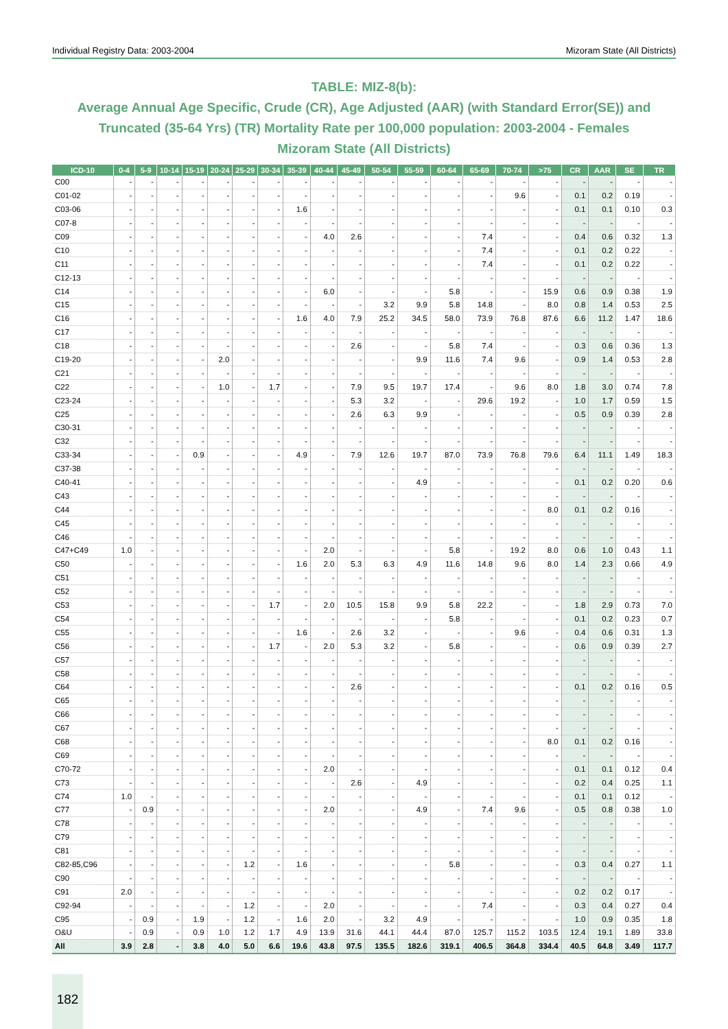Individual Registry Data: 2003-2004 Mizoram State (All Districts)
TABLE: MIZ-8(b):
Average Annual Age Specific, Crude (CR), Age Adjusted (AAR) (with Standard Error(SE)) and Truncated (35-64 Yrs) (TR) Mortality Rate per 100,000 population: 2003-2004 - Females
Mizoram State (All Districts)
| ICD-10 | 0-4 | 5-9 | 10-14 | 15-19 | 20-24 | 25-29 | 30-34 | 35-39 | 40-44 | 45-49 | 50-54 | 55-59 | 60-64 | 65-69 | 70-74 | >75 | CR | AAR | SE | TR |
| --- | --- | --- | --- | --- | --- | --- | --- | --- | --- | --- | --- | --- | --- | --- | --- | --- | --- | --- | --- | --- |
| C00 | - | - | - | - | - | - | - | - | - | - | - | - | - | - | - | - | - | - | - | - |
| C01-02 | - | - | - | - | - | - | - | - | - | - | - | - | - | - | 9.6 | - | 0.1 | 0.2 | 0.19 | - |
| C03-06 | - | - | - | - | - | - | - | 1.6 | - | - | - | - | - | - | - | - | 0.1 | 0.1 | 0.10 | 0.3 |
| C07-8 | - | - | - | - | - | - | - | - | - | - | - | - | - | - | - | - | - | - | - | - |
| C09 | - | - | - | - | - | - | - | - | 4.0 | 2.6 | - | - | - | 7.4 | - | - | 0.4 | 0.6 | 0.32 | 1.3 |
| C10 | - | - | - | - | - | - | - | - | - | - | - | - | - | 7.4 | - | - | 0.1 | 0.2 | 0.22 | - |
| C11 | - | - | - | - | - | - | - | - | - | - | - | - | - | 7.4 | - | - | 0.1 | 0.2 | 0.22 | - |
| C12-13 | - | - | - | - | - | - | - | - | - | - | - | - | - | - | - | - | - | - | - | - |
| C14 | - | - | - | - | - | - | - | - | 6.0 | - | - | - | 5.8 | - | - | 15.9 | 0.6 | 0.9 | 0.38 | 1.9 |
| C15 | - | - | - | - | - | - | - | - | - | - | 3.2 | 9.9 | 5.8 | 14.8 | - | 8.0 | 0.8 | 1.4 | 0.53 | 2.5 |
| C16 | - | - | - | - | - | - | - | 1.6 | 4.0 | 7.9 | 25.2 | 34.5 | 58.0 | 73.9 | 76.8 | 87.6 | 6.6 | 11.2 | 1.47 | 18.6 |
| C17 | - | - | - | - | - | - | - | - | - | - | - | - | - | - | - | - | - | - | - | - |
| C18 | - | - | - | - | - | - | - | - | - | 2.6 | - | - | 5.8 | 7.4 | - | - | 0.3 | 0.6 | 0.36 | 1.3 |
| C19-20 | - | - | - | - | 2.0 | - | - | - | - | - | - | 9.9 | 11.6 | 7.4 | 9.6 | - | 0.9 | 1.4 | 0.53 | 2.8 |
| C21 | - | - | - | - | - | - | - | - | - | - | - | - | - | - | - | - | - | - | - | - |
| C22 | - | - | - | - | 1.0 | - | 1.7 | - | - | 7.9 | 9.5 | 19.7 | 17.4 | - | 9.6 | 8.0 | 1.8 | 3.0 | 0.74 | 7.8 |
| C23-24 | - | - | - | - | - | - | - | - | - | 5.3 | 3.2 | - | - | 29.6 | 19.2 | - | 1.0 | 1.7 | 0.59 | 1.5 |
| C25 | - | - | - | - | - | - | - | - | - | 2.6 | 6.3 | 9.9 | - | - | - | - | 0.5 | 0.9 | 0.39 | 2.8 |
| C30-31 | - | - | - | - | - | - | - | - | - | - | - | - | - | - | - | - | - | - | - | - |
| C32 | - | - | - | - | - | - | - | - | - | - | - | - | - | - | - | - | - | - | - | - |
| C33-34 | - | - | - | 0.9 | - | - | - | 4.9 | - | 7.9 | 12.6 | 19.7 | 87.0 | 73.9 | 76.8 | 79.6 | 6.4 | 11.1 | 1.49 | 18.3 |
| C37-38 | - | - | - | - | - | - | - | - | - | - | - | - | - | - | - | - | - | - | - | - |
| C40-41 | - | - | - | - | - | - | - | - | - | - | - | 4.9 | - | - | - | - | 0.1 | 0.2 | 0.20 | 0.6 |
| C43 | - | - | - | - | - | - | - | - | - | - | - | - | - | - | - | - | - | - | - | - |
| C44 | - | - | - | - | - | - | - | - | - | - | - | - | - | - | - | 8.0 | 0.1 | 0.2 | 0.16 | - |
| C45 | - | - | - | - | - | - | - | - | - | - | - | - | - | - | - | - | - | - | - | - |
| C46 | - | - | - | - | - | - | - | - | - | - | - | - | - | - | - | - | - | - | - | - |
| C47+C49 | 1.0 | - | - | - | - | - | - | - | 2.0 | - | - | - | 5.8 | - | 19.2 | 8.0 | 0.6 | 1.0 | 0.43 | 1.1 |
| C50 | - | - | - | - | - | - | - | 1.6 | 2.0 | 5.3 | 6.3 | 4.9 | 11.6 | 14.8 | 9.6 | 8.0 | 1.4 | 2.3 | 0.66 | 4.9 |
| C51 | - | - | - | - | - | - | - | - | - | - | - | - | - | - | - | - | - | - | - | - |
| C52 | - | - | - | - | - | - | - | - | - | - | - | - | - | - | - | - | - | - | - | - |
| C53 | - | - | - | - | - | - | 1.7 | - | 2.0 | 10.5 | 15.8 | 9.9 | 5.8 | 22.2 | - | - | 1.8 | 2.9 | 0.73 | 7.0 |
| C54 | - | - | - | - | - | - | - | - | - | - | - | - | 5.8 | - | - | - | 0.1 | 0.2 | 0.23 | 0.7 |
| C55 | - | - | - | - | - | - | - | 1.6 | - | 2.6 | 3.2 | - | - | - | 9.6 | - | 0.4 | 0.6 | 0.31 | 1.3 |
| C56 | - | - | - | - | - | - | 1.7 | - | 2.0 | 5.3 | 3.2 | - | 5.8 | - | - | - | 0.6 | 0.9 | 0.39 | 2.7 |
| C57 | - | - | - | - | - | - | - | - | - | - | - | - | - | - | - | - | - | - | - | - |
| C58 | - | - | - | - | - | - | - | - | - | - | - | - | - | - | - | - | - | - | - | - |
| C64 | - | - | - | - | - | - | - | - | - | 2.6 | - | - | - | - | - | - | 0.1 | 0.2 | 0.16 | 0.5 |
| C65 | - | - | - | - | - | - | - | - | - | - | - | - | - | - | - | - | - | - | - | - |
| C66 | - | - | - | - | - | - | - | - | - | - | - | - | - | - | - | - | - | - | - | - |
| C67 | - | - | - | - | - | - | - | - | - | - | - | - | - | - | - | - | - | - | - | - |
| C68 | - | - | - | - | - | - | - | - | - | - | - | - | - | - | - | 8.0 | 0.1 | 0.2 | 0.16 | - |
| C69 | - | - | - | - | - | - | - | - | - | - | - | - | - | - | - | - | - | - | - | - |
| C70-72 | - | - | - | - | - | - | - | - | 2.0 | - | - | - | - | - | - | - | 0.1 | 0.1 | 0.12 | 0.4 |
| C73 | - | - | - | - | - | - | - | - | - | 2.6 | - | 4.9 | - | - | - | - | 0.2 | 0.4 | 0.25 | 1.1 |
| C74 | 1.0 | - | - | - | - | - | - | - | - | - | - | - | - | - | - | - | 0.1 | 0.1 | 0.12 | - |
| C77 | - | 0.9 | - | - | - | - | - | - | 2.0 | - | - | 4.9 | - | 7.4 | 9.6 | - | 0.5 | 0.8 | 0.38 | 1.0 |
| C78 | - | - | - | - | - | - | - | - | - | - | - | - | - | - | - | - | - | - | - | - |
| C79 | - | - | - | - | - | - | - | - | - | - | - | - | - | - | - | - | - | - | - | - |
| C81 | - | - | - | - | - | - | - | - | - | - | - | - | - | - | - | - | - | - | - | - |
| C82-85,C96 | - | - | - | - | - | 1.2 | - | 1.6 | - | - | - | - | 5.8 | - | - | - | 0.3 | 0.4 | 0.27 | 1.1 |
| C90 | - | - | - | - | - | - | - | - | - | - | - | - | - | - | - | - | - | - | - | - |
| C91 | 2.0 | - | - | - | - | - | - | - | - | - | - | - | - | - | - | - | 0.2 | 0.2 | 0.17 | - |
| C92-94 | - | - | - | - | - | 1.2 | - | - | 2.0 | - | - | - | - | 7.4 | - | - | 0.3 | 0.4 | 0.27 | 0.4 |
| C95 | - | 0.9 | - | 1.9 | - | 1.2 | - | 1.6 | 2.0 | - | 3.2 | 4.9 | - | - | - | - | 1.0 | 0.9 | 0.35 | 1.8 |
| O&U | - | 0.9 | - | 0.9 | 1.0 | 1.2 | 1.7 | 4.9 | 13.9 | 31.6 | 44.1 | 44.4 | 87.0 | 125.7 | 115.2 | 103.5 | 12.4 | 19.1 | 1.89 | 33.8 |
| All | 3.9 | 2.8 | - | 3.8 | 4.0 | 5.0 | 6.6 | 19.6 | 43.8 | 97.5 | 135.5 | 182.6 | 319.1 | 406.5 | 364.8 | 334.4 | 40.5 | 64.8 | 3.49 | 117.7 |
182